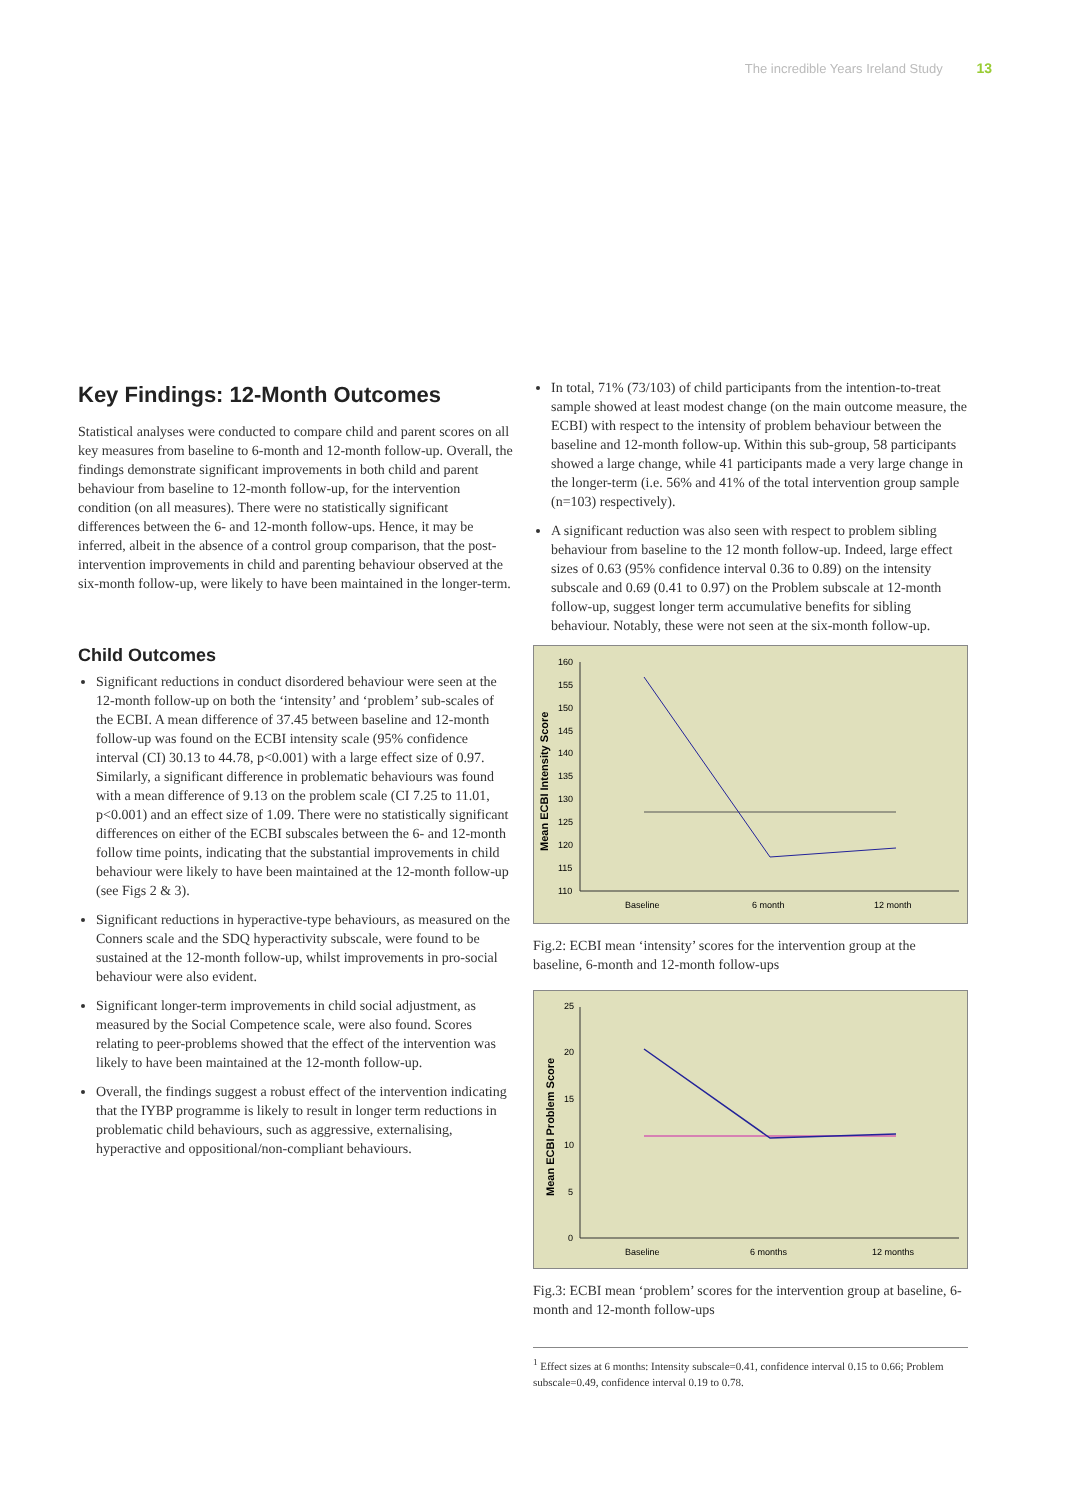The incredible Years Ireland Study 13
Key Findings: 12-Month Outcomes
Statistical analyses were conducted to compare child and parent scores on all key measures from baseline to 6-month and 12-month follow-up. Overall, the findings demonstrate significant improvements in both child and parent behaviour from baseline to 12-month follow-up, for the intervention condition (on all measures). There were no statistically significant differences between the 6- and 12-month follow-ups. Hence, it may be inferred, albeit in the absence of a control group comparison, that the post-intervention improvements in child and parenting behaviour observed at the six-month follow-up, were likely to have been maintained in the longer-term.
Child Outcomes
Significant reductions in conduct disordered behaviour were seen at the 12-month follow-up on both the ‘intensity’ and ‘problem’ sub-scales of the ECBI. A mean difference of 37.45 between baseline and 12-month follow-up was found on the ECBI intensity scale (95% confidence interval (CI) 30.13 to 44.78, p<0.001) with a large effect size of 0.97. Similarly, a significant difference in problematic behaviours was found with a mean difference of 9.13 on the problem scale (CI 7.25 to 11.01, p<0.001) and an effect size of 1.09. There were no statistically significant differences on either of the ECBI subscales between the 6- and 12-month follow time points, indicating that the substantial improvements in child behaviour were likely to have been maintained at the 12-month follow-up (see Figs 2 & 3).
Significant reductions in hyperactive-type behaviours, as measured on the Conners scale and the SDQ hyperactivity subscale, were found to be sustained at the 12-month follow-up, whilst improvements in pro-social behaviour were also evident.
Significant longer-term improvements in child social adjustment, as measured by the Social Competence scale, were also found. Scores relating to peer-problems showed that the effect of the intervention was likely to have been maintained at the 12-month follow-up.
Overall, the findings suggest a robust effect of the intervention indicating that the IYBP programme is likely to result in longer term reductions in problematic child behaviours, such as aggressive, externalising, hyperactive and oppositional/non-compliant behaviours.
In total, 71% (73/103) of child participants from the intention-to-treat sample showed at least modest change (on the main outcome measure, the ECBI) with respect to the intensity of problem behaviour between the baseline and 12-month follow-up. Within this sub-group, 58 participants showed a large change, while 41 participants made a very large change in the longer-term (i.e. 56% and 41% of the total intervention group sample (n=103) respectively).
A significant reduction was also seen with respect to problem sibling behaviour from baseline to the 12 month follow-up. Indeed, large effect sizes of 0.63 (95% confidence interval 0.36 to 0.89) on the intensity subscale and 0.69 (0.41 to 0.97) on the Problem subscale at 12-month follow-up, suggest longer term accumulative benefits for sibling behaviour. Notably, these were not seen at the six-month follow-up.
Mean ECBI Intensity Score
160
155
150
145
140
135
130
125
120
115
110
Baseline
6 month
12 month
Fig.2: ECBI mean ‘intensity’ scores for the intervention group at the baseline, 6-month and 12-month follow-ups
Mean ECBI Problem Score
25
20
15
10
5
0
Baseline
6 months
12 months
Fig.3: ECBI mean ‘problem’ scores for the intervention group at baseline, 6-month and 12-month follow-ups
<sup>1</sup> Effect sizes at 6 months: Intensity subscale=0.41, confidence interval 0.15 to 0.66; Problem subscale=0.49, confidence interval 0.19 to 0.78.